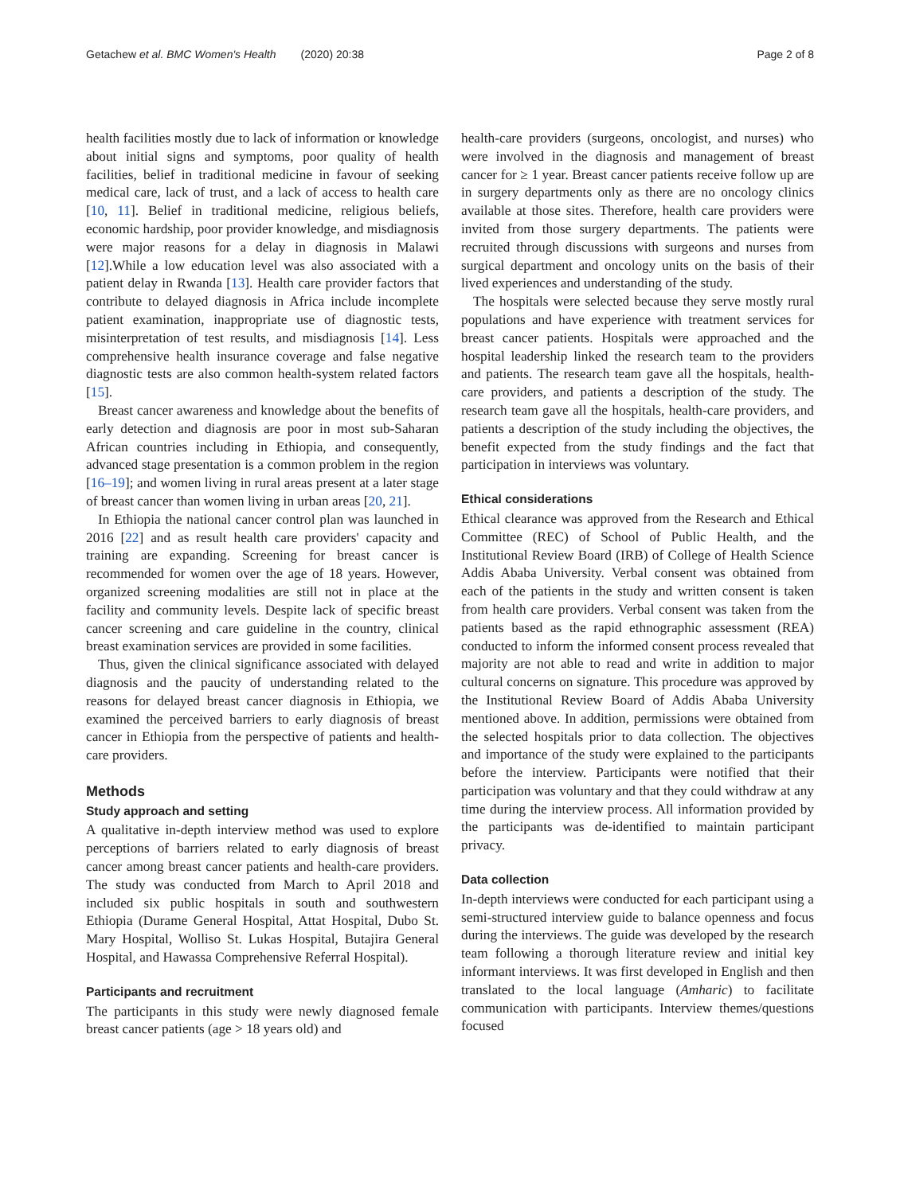Getachew et al. BMC Women's Health (2020) 20:38 Page 2 of 8
health facilities mostly due to lack of information or knowledge about initial signs and symptoms, poor quality of health facilities, belief in traditional medicine in favour of seeking medical care, lack of trust, and a lack of access to health care [10, 11]. Belief in traditional medicine, religious beliefs, economic hardship, poor provider knowledge, and misdiagnosis were major reasons for a delay in diagnosis in Malawi [12].While a low education level was also associated with a patient delay in Rwanda [13]. Health care provider factors that contribute to delayed diagnosis in Africa include incomplete patient examination, inappropriate use of diagnostic tests, misinterpretation of test results, and misdiagnosis [14]. Less comprehensive health insurance coverage and false negative diagnostic tests are also common health-system related factors [15].
Breast cancer awareness and knowledge about the benefits of early detection and diagnosis are poor in most sub-Saharan African countries including in Ethiopia, and consequently, advanced stage presentation is a common problem in the region [16–19]; and women living in rural areas present at a later stage of breast cancer than women living in urban areas [20, 21].
In Ethiopia the national cancer control plan was launched in 2016 [22] and as result health care providers' capacity and training are expanding. Screening for breast cancer is recommended for women over the age of 18 years. However, organized screening modalities are still not in place at the facility and community levels. Despite lack of specific breast cancer screening and care guideline in the country, clinical breast examination services are provided in some facilities.
Thus, given the clinical significance associated with delayed diagnosis and the paucity of understanding related to the reasons for delayed breast cancer diagnosis in Ethiopia, we examined the perceived barriers to early diagnosis of breast cancer in Ethiopia from the perspective of patients and health-care providers.
Methods
Study approach and setting
A qualitative in-depth interview method was used to explore perceptions of barriers related to early diagnosis of breast cancer among breast cancer patients and health-care providers. The study was conducted from March to April 2018 and included six public hospitals in south and southwestern Ethiopia (Durame General Hospital, Attat Hospital, Dubo St. Mary Hospital, Wolliso St. Lukas Hospital, Butajira General Hospital, and Hawassa Comprehensive Referral Hospital).
Participants and recruitment
The participants in this study were newly diagnosed female breast cancer patients (age > 18 years old) and
health-care providers (surgeons, oncologist, and nurses) who were involved in the diagnosis and management of breast cancer for ≥ 1 year. Breast cancer patients receive follow up are in surgery departments only as there are no oncology clinics available at those sites. Therefore, health care providers were invited from those surgery departments. The patients were recruited through discussions with surgeons and nurses from surgical department and oncology units on the basis of their lived experiences and understanding of the study.
The hospitals were selected because they serve mostly rural populations and have experience with treatment services for breast cancer patients. Hospitals were approached and the hospital leadership linked the research team to the providers and patients. The research team gave all the hospitals, health-care providers, and patients a description of the study. The research team gave all the hospitals, health-care providers, and patients a description of the study including the objectives, the benefit expected from the study findings and the fact that participation in interviews was voluntary.
Ethical considerations
Ethical clearance was approved from the Research and Ethical Committee (REC) of School of Public Health, and the Institutional Review Board (IRB) of College of Health Science Addis Ababa University. Verbal consent was obtained from each of the patients in the study and written consent is taken from health care providers. Verbal consent was taken from the patients based as the rapid ethnographic assessment (REA) conducted to inform the informed consent process revealed that majority are not able to read and write in addition to major cultural concerns on signature. This procedure was approved by the Institutional Review Board of Addis Ababa University mentioned above. In addition, permissions were obtained from the selected hospitals prior to data collection. The objectives and importance of the study were explained to the participants before the interview. Participants were notified that their participation was voluntary and that they could withdraw at any time during the interview process. All information provided by the participants was de-identified to maintain participant privacy.
Data collection
In-depth interviews were conducted for each participant using a semi-structured interview guide to balance openness and focus during the interviews. The guide was developed by the research team following a thorough literature review and initial key informant interviews. It was first developed in English and then translated to the local language (Amharic) to facilitate communication with participants. Interview themes/questions focused